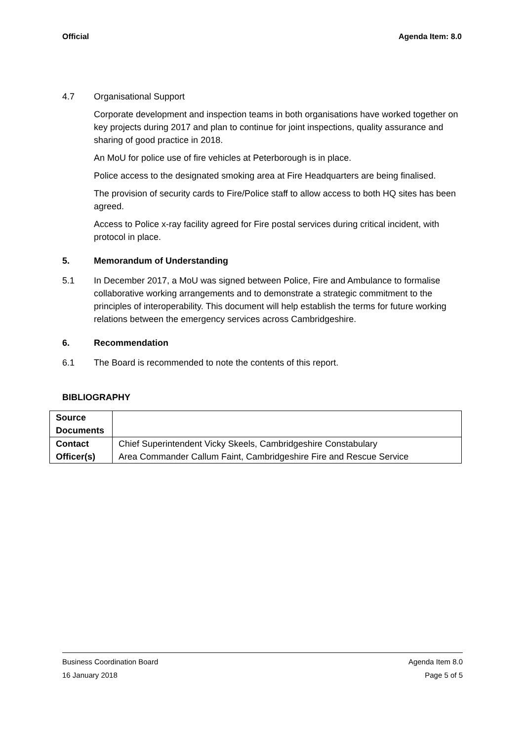Official Agenda Item: 8.0
4.7 Organisational Support
Corporate development and inspection teams in both organisations have worked together on key projects during 2017 and plan to continue for joint inspections, quality assurance and sharing of good practice in 2018.
An MoU for police use of fire vehicles at Peterborough is in place.
Police access to the designated smoking area at Fire Headquarters are being finalised.
The provision of security cards to Fire/Police staff to allow access to both HQ sites has been agreed.
Access to Police x-ray facility agreed for Fire postal services during critical incident, with protocol in place.
5. Memorandum of Understanding
5.1 In December 2017, a MoU was signed between Police, Fire and Ambulance to formalise collaborative working arrangements and to demonstrate a strategic commitment to the principles of interoperability. This document will help establish the terms for future working relations between the emergency services across Cambridgeshire.
6. Recommendation
6.1 The Board is recommended to note the contents of this report.
BIBLIOGRAPHY
| Source Documents | |
| Contact Officer(s) | Chief Superintendent Vicky Skeels, Cambridgeshire Constabulary Area Commander Callum Faint, Cambridgeshire Fire and Rescue Service |
Business Coordination Board Agenda Item 8.0
16 January 2018 Page 5 of 5